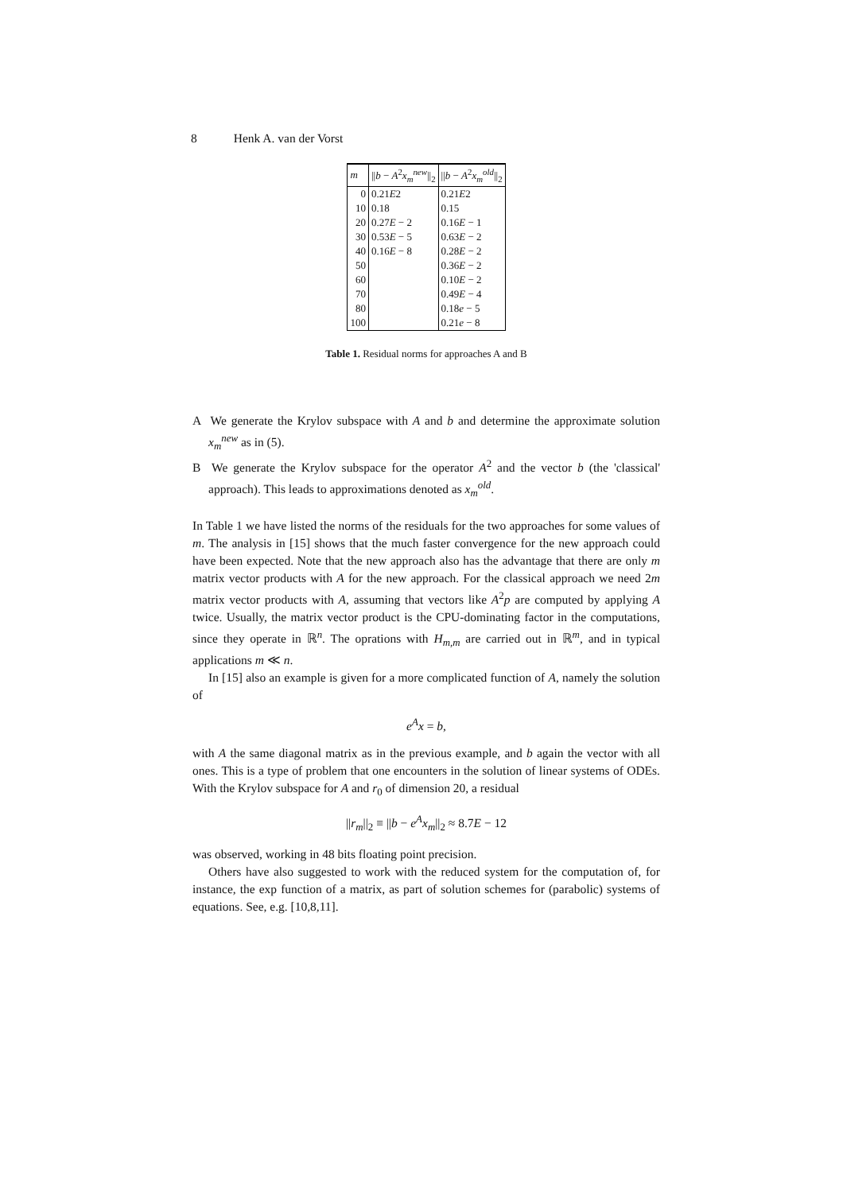8 Henk A. van der Vorst
| m | // b − A<sup>2</sup> x<sub>m</sub><sup>new</sup>//<sub>2</sub> | // b − A<sup>2</sup> x<sub>m</sub><sup>old</sup>//<sub>2</sub> |
| --- | --- | --- |
| 0 | 0.21 E 2 | 0.21 E 2 |
| 10 | 0.18 | 0.15 |
| 20 | 0.27 E − 2 | 0.16 E − 1 |
| 30 | 0.53 E − 5 | 0.63 E − 2 |
| 40 | 0.16 E − 8 | 0.28 E − 2 |
| 50 | | 0.36 E − 2 |
| 60 | | 0.10 E − 2 |
| 70 | | 0.49 E − 4 |
| 80 | | 0.18 e − 5 |
| 100 | | 0.21 e − 8 |
Table 1. Residual norms for approaches A and B
A We generate the Krylov subspace with A and b and determine the approximate solution x<sub>m</sub><sup>new</sup> as in (5).
B We generate the Krylov subspace for the operator A<sup>2</sup> and the vector b (the 'classical' approach). This leads to approximations denoted as x<sub>m</sub><sup>old</sup>.
In Table 1 we have listed the norms of the residuals for the two approaches for some values of m. The analysis in [15] shows that the much faster convergence for the new approach could have been expected. Note that the new approach also has the advantage that there are only m matrix vector products with A for the new approach. For the classical approach we need 2m matrix vector products with A, assuming that vectors like A<sup>2</sup>p are computed by applying A twice. Usually, the matrix vector product is the CPU-dominating factor in the computations, since they operate in ℝ<sup>n</sup>. The oprations with H<sub>m,m</sub> are carried out in ℝ<sup>m</sup>, and in typical applications m ≪ n.
In [15] also an example is given for a more complicated function of A, namely the solution of
e<sup>A</sup>x = b,
with A the same diagonal matrix as in the previous example, and b again the vector with all ones. This is a type of problem that one encounters in the solution of linear systems of ODEs. With the Krylov subspace for A and r<sub>0</sub> of dimension 20, a residual
||r<sub>m</sub>||<sub>2</sub> ≡ ||b − e<sup>A</sup>x<sub>m</sub>||<sub>2</sub> ≈ 8.7E − 12
was observed, working in 48 bits floating point precision.
Others have also suggested to work with the reduced system for the computation of, for instance, the exp function of a matrix, as part of solution schemes for (parabolic) systems of equations. See, e.g. [10,8,11].